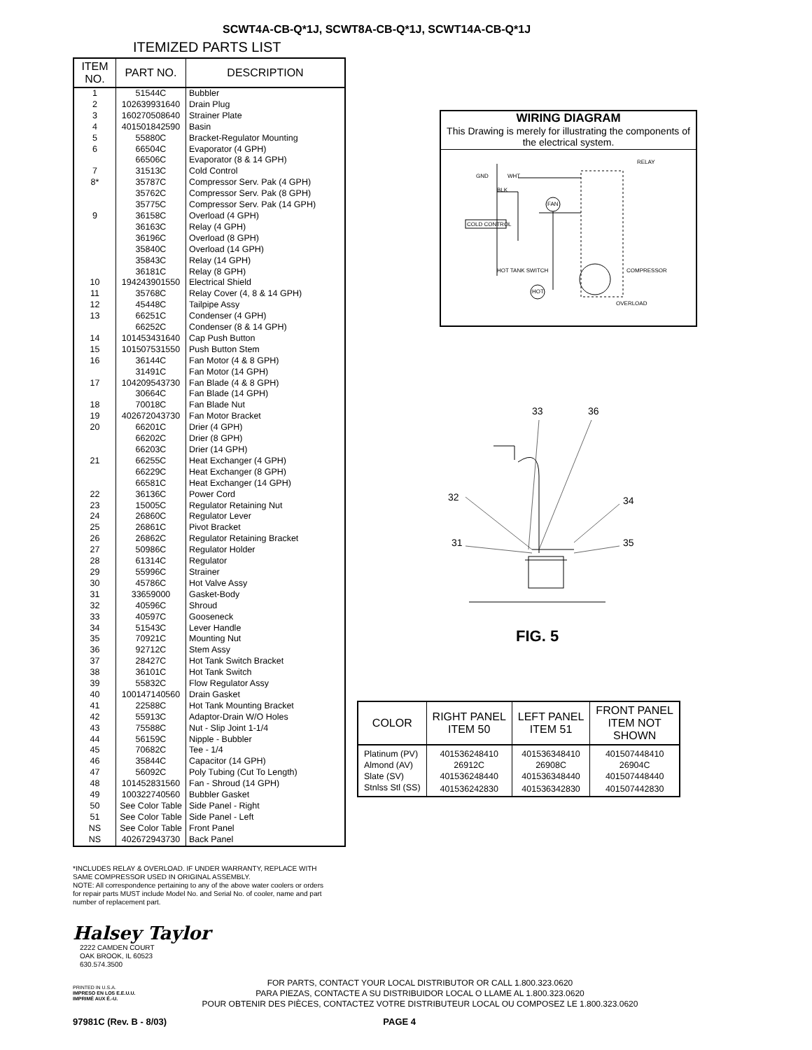SCWT4A-CB-Q*1J, SCWT8A-CB-Q*1J, SCWT14A-CB-Q*1J
ITEMIZED PARTS LIST
| ITEM NO. | PART NO. | DESCRIPTION |
| --- | --- | --- |
| 1 | 51544C | Bubbler |
| 2 | 102639931640 | Drain Plug |
| 3 | 160270508640 | Strainer Plate |
| 4 | 401501842590 | Basin |
| 5 | 55880C | Bracket-Regulator Mounting |
| 6 | 66504C | Evaporator (4 GPH) |
| | 66506C | Evaporator (8 & 14 GPH) |
| 7 | 31513C | Cold Control |
| 8* | 35787C | Compressor Serv. Pak (4 GPH) |
| | 35762C | Compressor Serv. Pak (8 GPH) |
| | 35775C | Compressor Serv. Pak (14 GPH) |
| 9 | 36158C | Overload (4 GPH) |
| | 36163C | Relay (4 GPH) |
| | 36196C | Overload (8 GPH) |
| | 35840C | Overload (14 GPH) |
| | 35843C | Relay (14 GPH) |
| | 36181C | Relay (8 GPH) |
| 10 | 194243901550 | Electrical Shield |
| 11 | 35768C | Relay Cover (4, 8 & 14 GPH) |
| 12 | 45448C | Tailpipe Assy |
| 13 | 66251C | Condenser (4 GPH) |
| | 66252C | Condenser (8 & 14 GPH) |
| 14 | 101453431640 | Cap Push Button |
| 15 | 101507531550 | Push Button Stem |
| 16 | 36144C | Fan Motor (4 & 8 GPH) |
| | 31491C | Fan Motor (14 GPH) |
| 17 | 104209543730 | Fan Blade (4 & 8 GPH) |
| | 30664C | Fan Blade (14 GPH) |
| 18 | 70018C | Fan Blade Nut |
| 19 | 402672043730 | Fan Motor Bracket |
| 20 | 66201C | Drier (4 GPH) |
| | 66202C | Drier (8 GPH) |
| | 66203C | Drier (14 GPH) |
| 21 | 66255C | Heat Exchanger (4 GPH) |
| | 66229C | Heat Exchanger (8 GPH) |
| | 66581C | Heat Exchanger (14 GPH) |
| 22 | 36136C | Power Cord |
| 23 | 15005C | Regulator Retaining Nut |
| 24 | 26860C | Regulator Lever |
| 25 | 26861C | Pivot Bracket |
| 26 | 26862C | Regulator Retaining Bracket |
| 27 | 50986C | Regulator Holder |
| 28 | 61314C | Regulator |
| 29 | 55996C | Strainer |
| 30 | 45786C | Hot Valve Assy |
| 31 | 33659000 | Gasket-Body |
| 32 | 40596C | Shroud |
| 33 | 40597C | Gooseneck |
| 34 | 51543C | Lever Handle |
| 35 | 70921C | Mounting Nut |
| 36 | 92712C | Stem Assy |
| 37 | 28427C | Hot Tank Switch Bracket |
| 38 | 36101C | Hot Tank Switch |
| 39 | 55832C | Flow Regulator Assy |
| 40 | 100147140560 | Drain Gasket |
| 41 | 22588C | Hot Tank Mounting Bracket |
| 42 | 55913C | Adaptor-Drain W/O Holes |
| 43 | 75588C | Nut - Slip Joint 1-1/4 |
| 44 | 56159C | Nipple - Bubbler |
| 45 | 70682C | Tee - 1/4 |
| 46 | 35844C | Capacitor (14 GPH) |
| 47 | 56092C | Poly Tubing (Cut To Length) |
| 48 | 101452831560 | Fan - Shroud (14 GPH) |
| 49 | 100322740560 | Bubbler Gasket |
| 50 | See Color Table | Side Panel - Right |
| 51 | See Color Table | Side Panel - Left |
| NS | See Color Table | Front Panel |
| NS | 402672943730 | Back Panel |
WIRING DIAGRAM
This Drawing is merely for illustrating the components of the electrical system.
GND
WHT
BLK
RELAY
FAN
COLD CONTROL
COMPRESSOR
HOT TANK SWITCH
HOT
OVERLOAD
33
36
32
34
31
35
FIG. 5
| COLOR | RIGHT PANEL ITEM 50 | LEFT PANEL ITEM 51 | FRONT PANEL ITEM NOT SHOWN |
| --- | --- | --- | --- |
| Platinum (PV) | 401536248410 | 401536348410 | 401507448410 |
| Almond (AV) | 26912C | 26908C | 26904C |
| Slate (SV) | 401536248440 | 401536348440 | 401507448440 |
| Stnlss Stl (SS) | 401536242830 | 401536342830 | 401507442830 |
*INCLUDES RELAY & OVERLOAD. IF UNDER WARRANTY, REPLACE WITH SAME COMPRESSOR USED IN ORIGINAL ASSEMBLY.
NOTE: All correspondence pertaining to any of the above water coolers or orders for repair parts MUST include Model No. and Serial No. of cooler, name and part number of replacement part.
Halsey Taylor
2222 CAMDEN COURT
OAK BROOK, IL 60523
630.574.3500
PRINTED IN U.S.A.
IMPRESO EN LOS E.E.U.U.
IMPRIMÉ AUX É.-U.
FOR PARTS, CONTACT YOUR LOCAL DISTRIBUTOR OR CALL 1.800.323.0620
PARA PIEZAS, CONTACTE A SU DISTRIBUIDOR LOCAL O LLAME AL 1.800.323.0620
POUR OBTENIR DES PIÈCES, CONTACTEZ VOTRE DISTRIBUTEUR LOCAL OU COMPOSEZ LE 1.800.323.0620
97981C (Rev. B - 8/03) PAGE 4